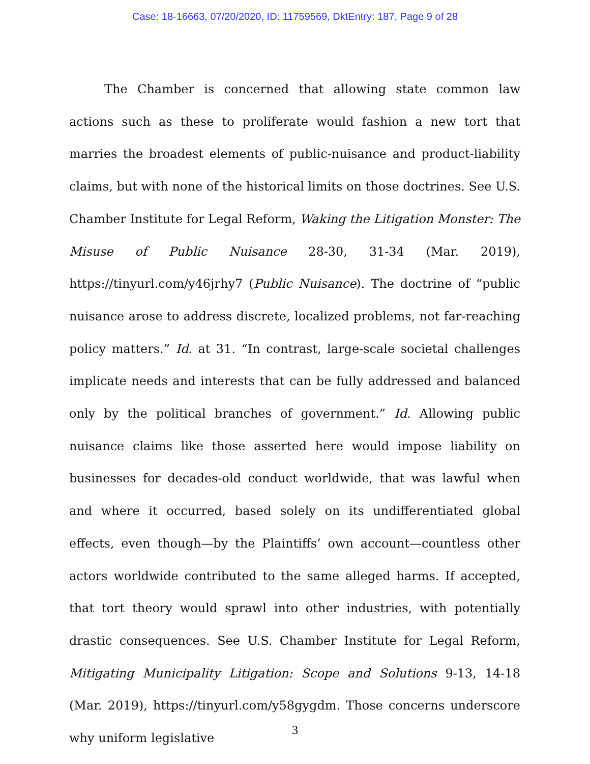Case: 18-16663, 07/20/2020, ID: 11759569, DktEntry: 187, Page 9 of 28
The Chamber is concerned that allowing state common law actions such as these to proliferate would fashion a new tort that marries the broadest elements of public-nuisance and product-liability claims, but with none of the historical limits on those doctrines. See U.S. Chamber Institute for Legal Reform, Waking the Litigation Monster: The Misuse of Public Nuisance 28-30, 31-34 (Mar. 2019), https://tinyurl.com/y46jrhy7 (Public Nuisance). The doctrine of “public nuisance arose to address discrete, localized problems, not far-reaching policy matters.” Id. at 31. “In contrast, large-scale societal challenges implicate needs and interests that can be fully addressed and balanced only by the political branches of government.” Id. Allowing public nuisance claims like those asserted here would impose liability on businesses for decades-old conduct worldwide, that was lawful when and where it occurred, based solely on its undifferentiated global effects, even though—by the Plaintiffs’ own account—countless other actors worldwide contributed to the same alleged harms. If accepted, that tort theory would sprawl into other industries, with potentially drastic consequences. See U.S. Chamber Institute for Legal Reform, Mitigating Municipality Litigation: Scope and Solutions 9-13, 14-18 (Mar. 2019), https://tinyurl.com/y58gygdm. Those concerns underscore why uniform legislative
3